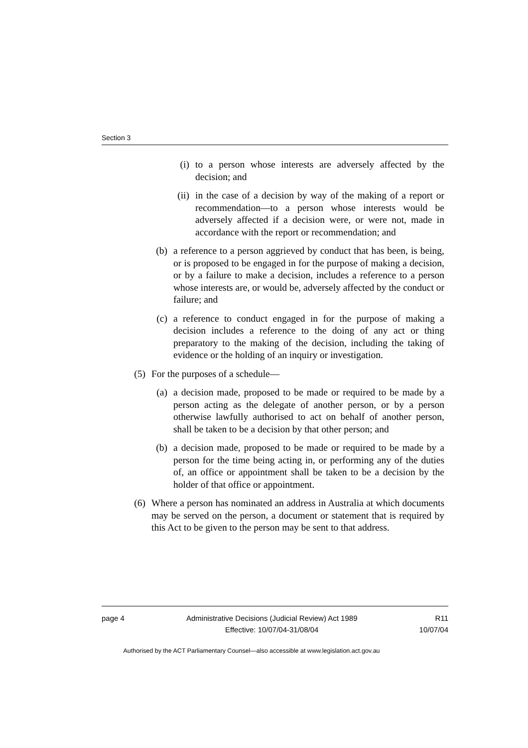Section 3
(i) to a person whose interests are adversely affected by the decision; and
(ii) in the case of a decision by way of the making of a report or recommendation—to a person whose interests would be adversely affected if a decision were, or were not, made in accordance with the report or recommendation; and
(b) a reference to a person aggrieved by conduct that has been, is being, or is proposed to be engaged in for the purpose of making a decision, or by a failure to make a decision, includes a reference to a person whose interests are, or would be, adversely affected by the conduct or failure; and
(c) a reference to conduct engaged in for the purpose of making a decision includes a reference to the doing of any act or thing preparatory to the making of the decision, including the taking of evidence or the holding of an inquiry or investigation.
(5) For the purposes of a schedule—
(a) a decision made, proposed to be made or required to be made by a person acting as the delegate of another person, or by a person otherwise lawfully authorised to act on behalf of another person, shall be taken to be a decision by that other person; and
(b) a decision made, proposed to be made or required to be made by a person for the time being acting in, or performing any of the duties of, an office or appointment shall be taken to be a decision by the holder of that office or appointment.
(6) Where a person has nominated an address in Australia at which documents may be served on the person, a document or statement that is required by this Act to be given to the person may be sent to that address.
page 4 Administrative Decisions (Judicial Review) Act 1989
Effective: 10/07/04-31/08/04
R11
10/07/04
Authorised by the ACT Parliamentary Counsel—also accessible at www.legislation.act.gov.au